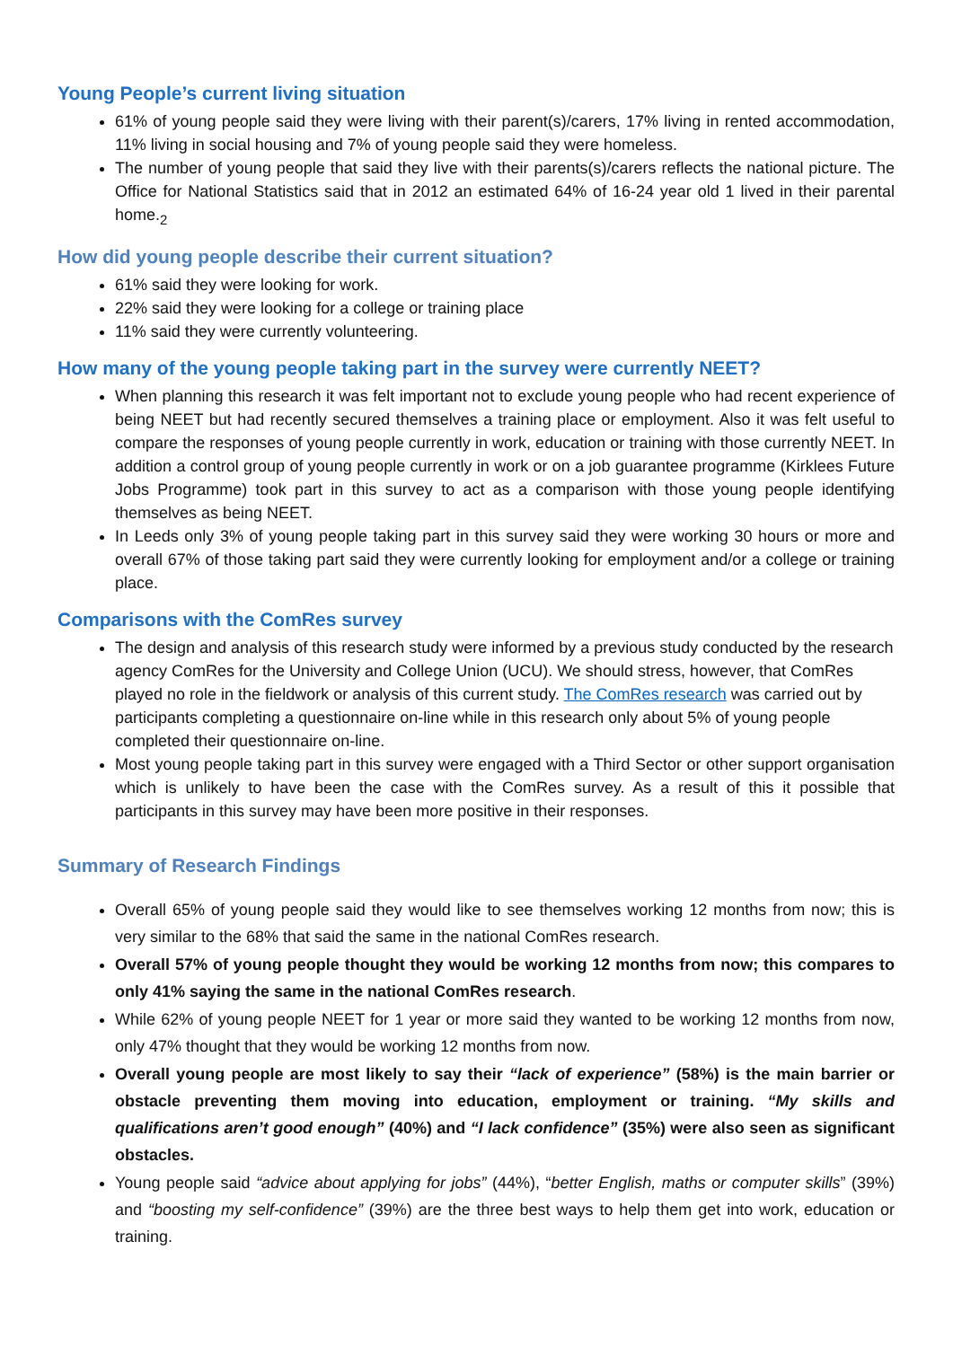Young People’s current living situation
61% of young people said they were living with their parent(s)/carers, 17% living in rented accommodation, 11% living in social housing and 7% of young people said they were homeless.
The number of young people that said they live with their parents(s)/carers reflects the national picture. The Office for National Statistics said that in 2012 an estimated 64% of 16-24 year old 1 lived in their parental home.<sub>2</sub>
How did young people describe their current situation?
61% said they were looking for work.
22% said they were looking for a college or training place
11% said they were currently volunteering.
How many of the young people taking part in the survey were currently NEET?
When planning this research it was felt important not to exclude young people who had recent experience of being NEET but had recently secured themselves a training place or employment. Also it was felt useful to compare the responses of young people currently in work, education or training with those currently NEET. In addition a control group of young people currently in work or on a job guarantee programme (Kirklees Future Jobs Programme) took part in this survey to act as a comparison with those young people identifying themselves as being NEET.
In Leeds only 3% of young people taking part in this survey said they were working 30 hours or more and overall 67% of those taking part said they were currently looking for employment and/or a college or training place.
Comparisons with the ComRes survey
The design and analysis of this research study were informed by a previous study conducted by the research agency ComRes for the University and College Union (UCU). We should stress, however, that ComRes played no role in the fieldwork or analysis of this current study. The ComRes research was carried out by participants completing a questionnaire on-line while in this research only about 5% of young people completed their questionnaire on-line.
Most young people taking part in this survey were engaged with a Third Sector or other support organisation which is unlikely to have been the case with the ComRes survey. As a result of this it possible that participants in this survey may have been more positive in their responses.
Summary of Research Findings
Overall 65% of young people said they would like to see themselves working 12 months from now; this is very similar to the 68% that said the same in the national ComRes research.
Overall 57% of young people thought they would be working 12 months from now; this compares to only 41% saying the same in the national ComRes research.
While 62% of young people NEET for 1 year or more said they wanted to be working 12 months from now, only 47% thought that they would be working 12 months from now.
Overall young people are most likely to say their “lack of experience” (58%) is the main barrier or obstacle preventing them moving into education, employment or training. “My skills and qualifications aren’t good enough” (40%) and “I lack confidence” (35%) were also seen as significant obstacles.
Young people said “advice about applying for jobs” (44%), “better English, maths or computer skills” (39%) and “boosting my self-confidence” (39%) are the three best ways to help them get into work, education or training.